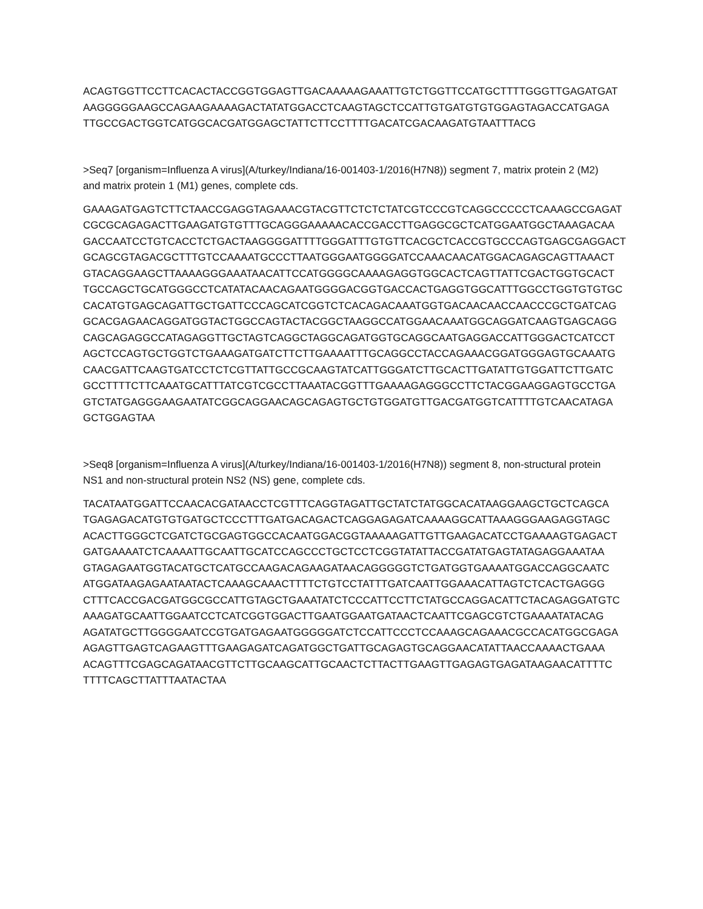ACAGTGGTTCCTTCACACTACCGGTGGAGTTGACAAAAAGAAATTGTCTGGTTCCATGCTTTTGGGTTGAGATGAT
AAGGGGGAAGCCAGAAGAAAAGACTATATGGACCTCAAGTAGCTCCATTGTGATGTGTGGAGTAGACCATGAGA
TTGCCGACTGGTCATGGCACGATGGAGCTATTCTTCCTTTTGACATCGACAAGATGTAATTTACG
>Seq7 [organism=Influenza A virus](A/turkey/Indiana/16-001403-1/2016(H7N8)) segment 7, matrix protein 2 (M2) and matrix protein 1 (M1) genes, complete cds.
GAAAGATGAGTCTTCTAACCGAGGTAGAAACGTACGTTCTCTCTATCGTCCCGTCAGGCCCCCTCAAAGCCGAGAT
CGCGCAGAGACTTGAAGATGTGTTTGCAGGGAAAAACACCGACCTTGAGGCGCTCATGGAATGGCTAAAGACAA
GACCAATCCTGTCACCTCTGACTAAGGGGATTTTGGGATTTGTGTTCACGCTCACCGTGCCCAGTGAGCGAGGACT
GCAGCGTAGACGCTTTGTCCAAAATGCCCTTAATGGGAATGGGGATCCAAACAACATGGACAGAGCAGTTAAACT
GTACAGGAAGCTTAAAAGGGAAATAACATTCCATGGGGCAAAAGAGGTGGCACTCAGTTATTCGACTGGTGCACT
TGCCAGCTGCATGGGCCTCATATACAACAGAATGGGGACGGTGACCACTGAGGTGGCATTTGGCCTGGTGTGTGC
CACATGTGAGCAGATTGCTGATTCCCAGCATCGGTCTCACAGACAAATGGTGACAACAACCAACCCGCTGATCAG
GCACGAGAACAGGATGGTACTGGCCAGTACTACGGCTAAGGCCATGGAACAAATGGCAGGATCAAGTGAGCAGG
CAGCAGAGGCCATAGAGGTTGCTAGTCAGGCTAGGCAGATGGTGCAGGCAATGAGGACCATTGGGACTCATCCT
AGCTCCAGTGCTGGTCTGAAAGATGATCTTCTTGAAAATTTGCAGGCCTACCAGAAACGGATGGGAGTGCAAATG
CAACGATTCAAGTGATCCTCTCGTTATTGCCGCAAGTATCATTGGGATCTTGCACTTGATATTGTGGATTCTTGATC
GCCTTTTCTTCAAATGCATTTATCGTCGCCTTAAATACGGTTTGAAAAGAGGGCCTTCTACGGAAGGAGTGCCTGA
GTCTATGAGGGAAGAATATCGGCAGGAACAGCAGAGTGCTGTGGATGTTGACGATGGTCATTTTGTCAACATAGA
GCTGGAGTAA
>Seq8 [organism=Influenza A virus](A/turkey/Indiana/16-001403-1/2016(H7N8)) segment 8, non-structural protein NS1 and non-structural protein NS2 (NS) gene, complete cds.
TACATAATGGATTCCAACACGATAACCTCGTTTCAGGTAGATTGCTATCTATGGCACATAAGGAAGCTGCTCAGCA
TGAGAGACATGTGTGATGCTCCCTTTGATGACAGACTCAGGAGAGATCAAAAGGCATTAAAGGGAAGAGGTAGC
ACACTTGGGCTCGATCTGCGAGTGGCCACAATGGACGGTAAAAAGATTGTTGAAGACATCCTGAAAAGTGAGACT
GATGAAAATCTCAAAATTGCAATTGCATCCAGCCCTGCTCCTCGGTATATTACCGATATGAGTATAGAGGAAATAA
GTAGAGAATGGTACATGCTCATGCCAAGACAGAAGATAACAGGGGGTCTGATGGTGAAAATGGACCAGGCAATC
ATGGATAAGAGAATAATACTCAAAGCAAACTTTTCTGTCCTATTTGATCAATTGGAAACATTAGTCTCACTGAGGG
CTTTCACCGACGATGGCGCCATTGTAGCTGAAATATCTCCCATTCCTTCTATGCCAGGACATTCTACAGAGGATGTC
AAAGATGCAATTGGAATCCTCATCGGTGGACTTGAATGGAATGATAACTCAATTCGAGCGTCTGAAAATATACAG
AGATATGCTTGGGGAATCCGTGATGAGAATGGGGGATCTCCATTCCCTCCAAAGCAGAAACGCCACATGGCGAGA
AGAGTTGAGTCAGAAGTTTGAAGAGATCAGATGGCTGATTGCAGAGTGCAGGAACATATTAACCAAAACTGAAA
ACAGTTTCGAGCAGATAACGTTCTTGCAAGCATTGCAACTCTTACTTGAAGTTGAGAGTGAGATAAGAACATTTTC
TTTTCAGCTTATTTAATACTAA